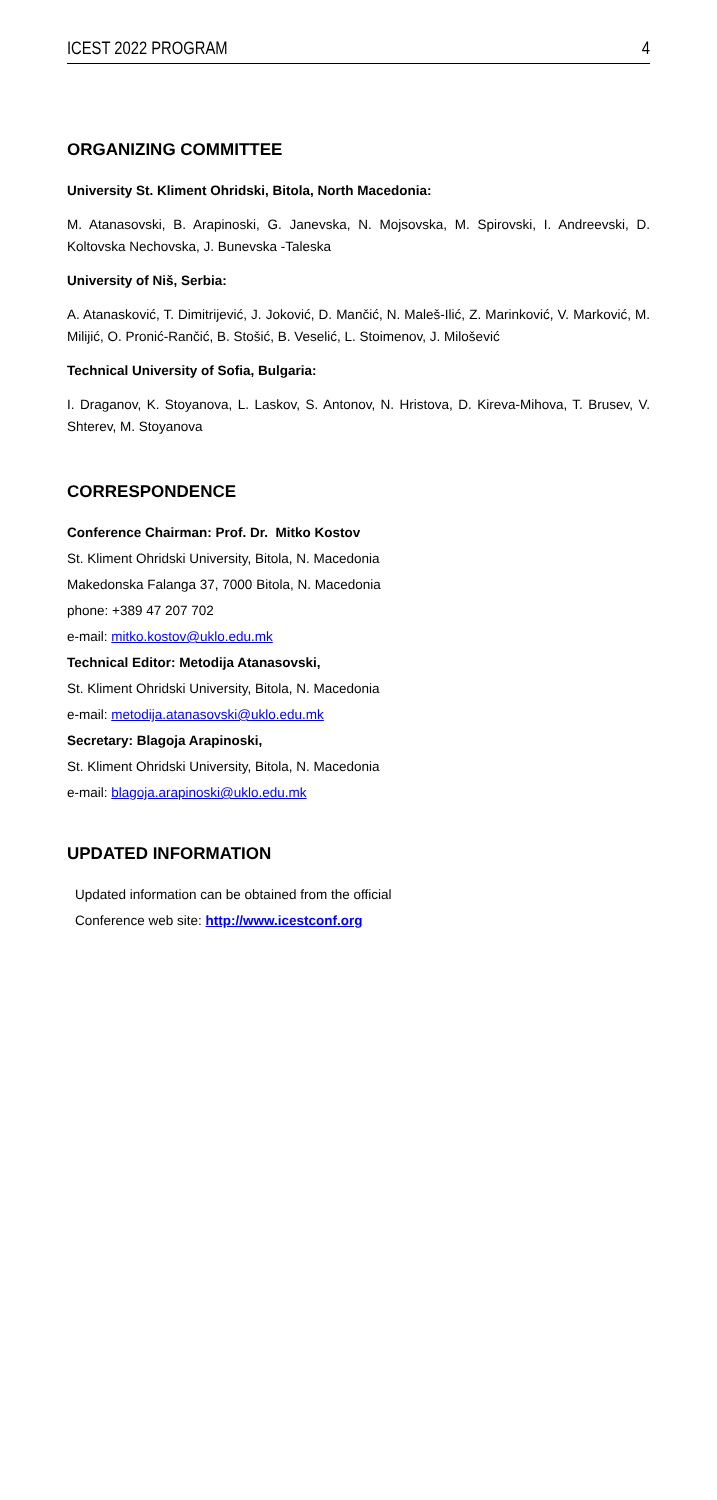ICEST 2022 PROGRAM 4
ORGANIZING COMMITTEE
University St. Kliment Ohridski, Bitola, North Macedonia:
M. Atanasovski, B. Arapinoski, G. Janevska, N. Mojsovska, M. Spirovski, I. Andreevski, D. Koltovska Nechovska, J. Bunevska -Taleska
University of Niš, Serbia:
A. Atanasković, T. Dimitrijević, J. Joković, D. Mančić, N. Maleš-Ilić, Z. Marinković, V. Marković, M. Milijić, O. Pronić-Rančić, B. Stošić, B. Veselić, L. Stoimenov, J. Milošević
Technical University of Sofia, Bulgaria:
I. Draganov, K. Stoyanova, L. Laskov, S. Antonov, N. Hristova, D. Kireva-Mihova, T. Brusev, V. Shterev, M. Stoyanova
CORRESPONDENCE
Conference Chairman: Prof. Dr. Mitko Kostov
St. Kliment Ohridski University, Bitola, N. Macedonia
Makedonska Falanga 37, 7000 Bitola, N. Macedonia
phone: +389 47 207 702
e-mail: mitko.kostov@uklo.edu.mk
Technical Editor: Metodija Atanasovski,
St. Kliment Ohridski University, Bitola, N. Macedonia
e-mail: metodija.atanasovski@uklo.edu.mk
Secretary: Blagoja Arapinoski,
St. Kliment Ohridski University, Bitola, N. Macedonia
e-mail: blagoja.arapinoski@uklo.edu.mk
UPDATED INFORMATION
Updated information can be obtained from the official
Conference web site: http://www.icestconf.org